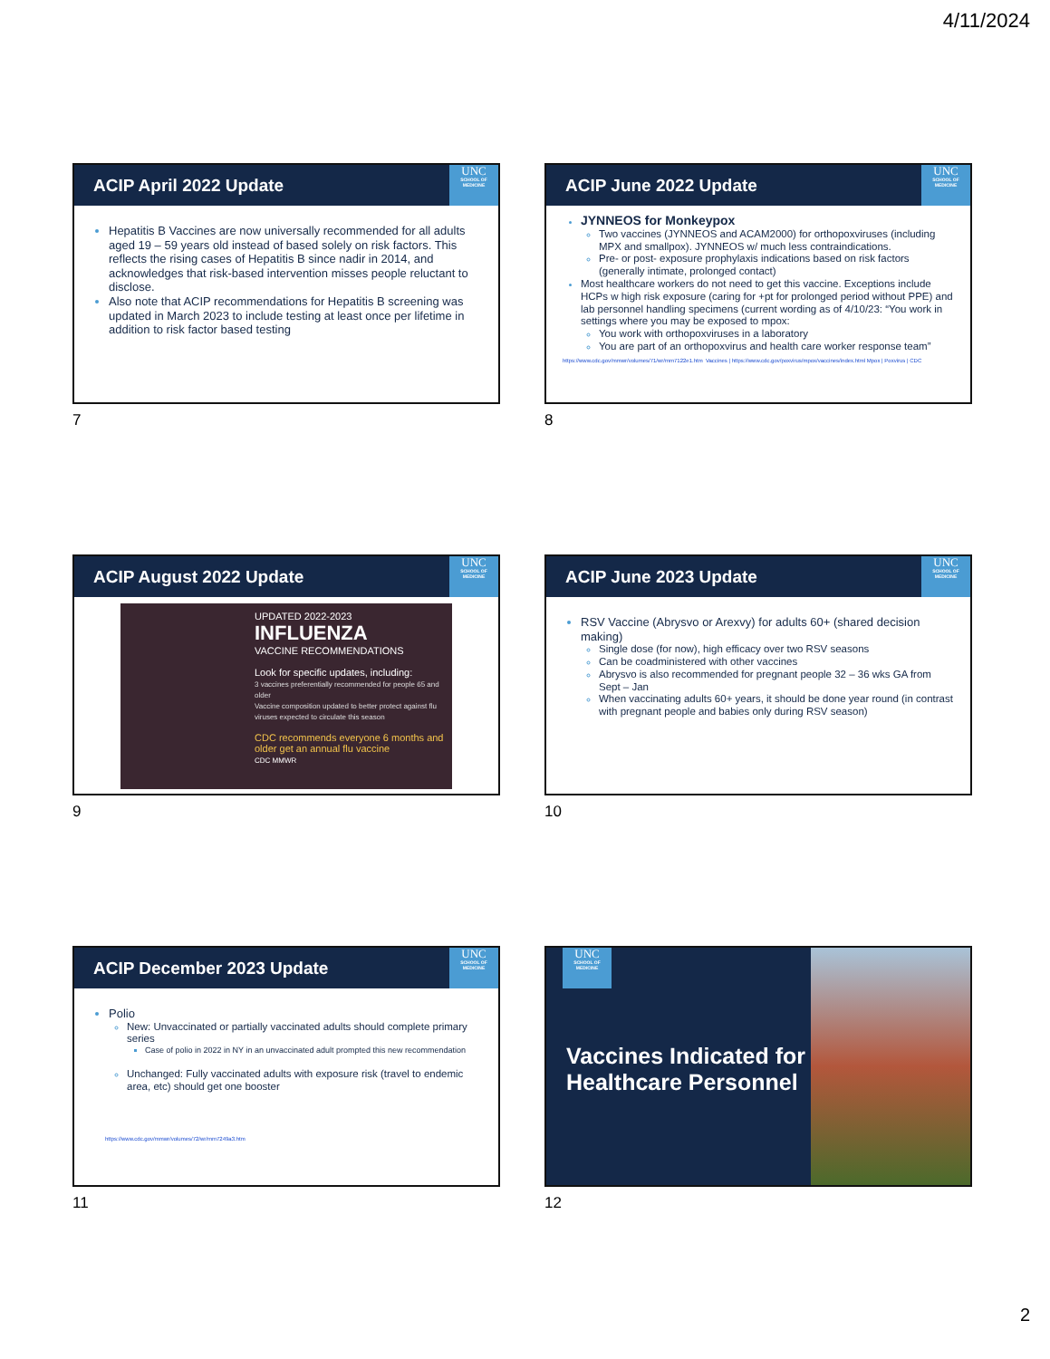4/11/2024
ACIP April 2022 Update
UNC
SCHOOL OF MEDICINE
Hepatitis B Vaccines are now universally recommended for all adults aged 19 – 59 years old instead of based solely on risk factors. This reflects the rising cases of Hepatitis B since nadir in 2014, and acknowledges that risk-based intervention misses people reluctant to disclose.
Also note that ACIP recommendations for Hepatitis B screening was updated in March 2023 to include testing at least once per lifetime in addition to risk factor based testing
7
ACIP June 2022 Update
UNC
SCHOOL OF MEDICINE
JYNNEOS for Monkeypox
Two vaccines (JYNNEOS and ACAM2000) for orthopoxviruses (including MPX and smallpox). JYNNEOS w/ much less contraindications.
Pre- or post- exposure prophylaxis indications based on risk factors (generally intimate, prolonged contact)
Most healthcare workers do not need to get this vaccine. Exceptions include HCPs w high risk exposure (caring for +pt for prolonged period without PPE) and lab personnel handling specimens (current wording as of 4/10/23: “You work in settings where you may be exposed to mpox:
You work with orthopoxviruses in a laboratory
You are part of an orthopoxvirus and health care worker response team”
https://www.cdc.gov/mmwr/volumes/71/wr/mm7122e1.htm Vaccines | https://www.cdc.gov/poxvirus/mpox/vaccines/index.html Mpox | Poxvirus | CDC
8
ACIP August 2022 Update
UNC
SCHOOL OF MEDICINE
UPDATED 2022-2023 INFLUENZA
VACCINE RECOMMENDATIONS
Look for specific updates, including:
3 vaccines preferentially recommended for people 65 and older
Vaccine composition updated to better protect against flu viruses expected to circulate this season
CDC recommends everyone 6 months and older get an annual flu vaccine
CDC MMWR
9
ACIP June 2023 Update
UNC
SCHOOL OF MEDICINE
RSV Vaccine (Abrysvo or Arexvy) for adults 60+ (shared decision making)
Single dose (for now), high efficacy over two RSV seasons
Can be coadministered with other vaccines
Abrysvo is also recommended for pregnant people 32 – 36 wks GA from Sept – Jan
When vaccinating adults 60+ years, it should be done year round (in contrast with pregnant people and babies only during RSV season)
10
ACIP December 2023 Update
UNC
SCHOOL OF MEDICINE
Polio
New: Unvaccinated or partially vaccinated adults should complete primary series
Case of polio in 2022 in NY in an unvaccinated adult prompted this new recommendation
Unchanged: Fully vaccinated adults with exposure risk (travel to endemic area, etc) should get one booster
https://www.cdc.gov/mmwr/volumes/72/wr/mm7249a3.htm
11
UNC
SCHOOL OF MEDICINE
Vaccines Indicated for Healthcare Personnel
12
2